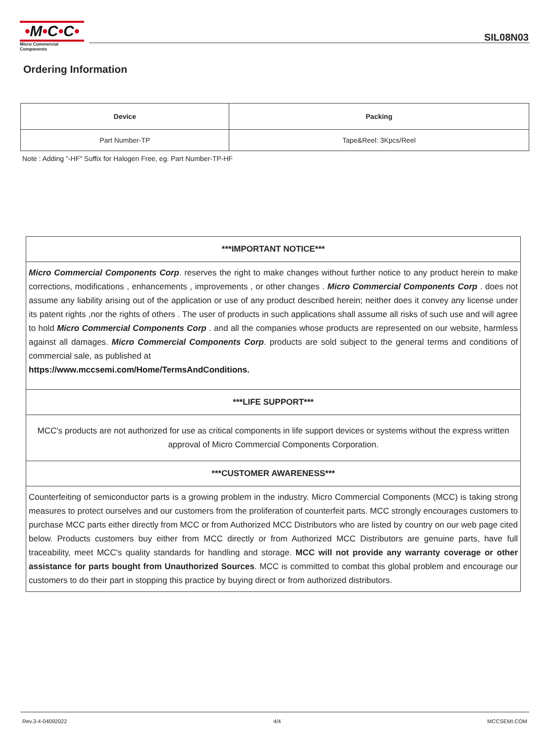•M•C•C•
Micro Commercial Components
SIL08N03
Ordering Information
| Device | Packing |
| --- | --- |
| Part Number-TP | Tape&Reel: 3Kpcs/Reel |
Note : Adding "-HF" Suffix for Halogen Free, eg. Part Number-TP-HF
***IMPORTANT NOTICE***
Micro Commercial Components Corp. reserves the right to make changes without further notice to any product herein to make corrections, modifications , enhancements , improvements , or other changes . Micro Commercial Components Corp . does not assume any liability arising out of the application or use of any product described herein; neither does it convey any license under its patent rights ,nor the rights of others . The user of products in such applications shall assume all risks of such use and will agree to hold Micro Commercial Components Corp . and all the companies whose products are represented on our website, harmless against all damages. Micro Commercial Components Corp. products are sold subject to the general terms and conditions of commercial sale, as published at
https://www.mccsemi.com/Home/TermsAndConditions.
***LIFE SUPPORT***
MCC's products are not authorized for use as critical components in life support devices or systems without the express written approval of Micro Commercial Components Corporation.
***CUSTOMER AWARENESS***
Counterfeiting of semiconductor parts is a growing problem in the industry. Micro Commercial Components (MCC) is taking strong measures to protect ourselves and our customers from the proliferation of counterfeit parts. MCC strongly encourages customers to purchase MCC parts either directly from MCC or from Authorized MCC Distributors who are listed by country on our web page cited below. Products customers buy either from MCC directly or from Authorized MCC Distributors are genuine parts, have full traceability, meet MCC's quality standards for handling and storage. MCC will not provide any warranty coverage or other assistance for parts bought from Unauthorized Sources. MCC is committed to combat this global problem and encourage our customers to do their part in stopping this practice by buying direct or from authorized distributors.
Rev.3-4-04092022 4/4 MCCSEMI.COM